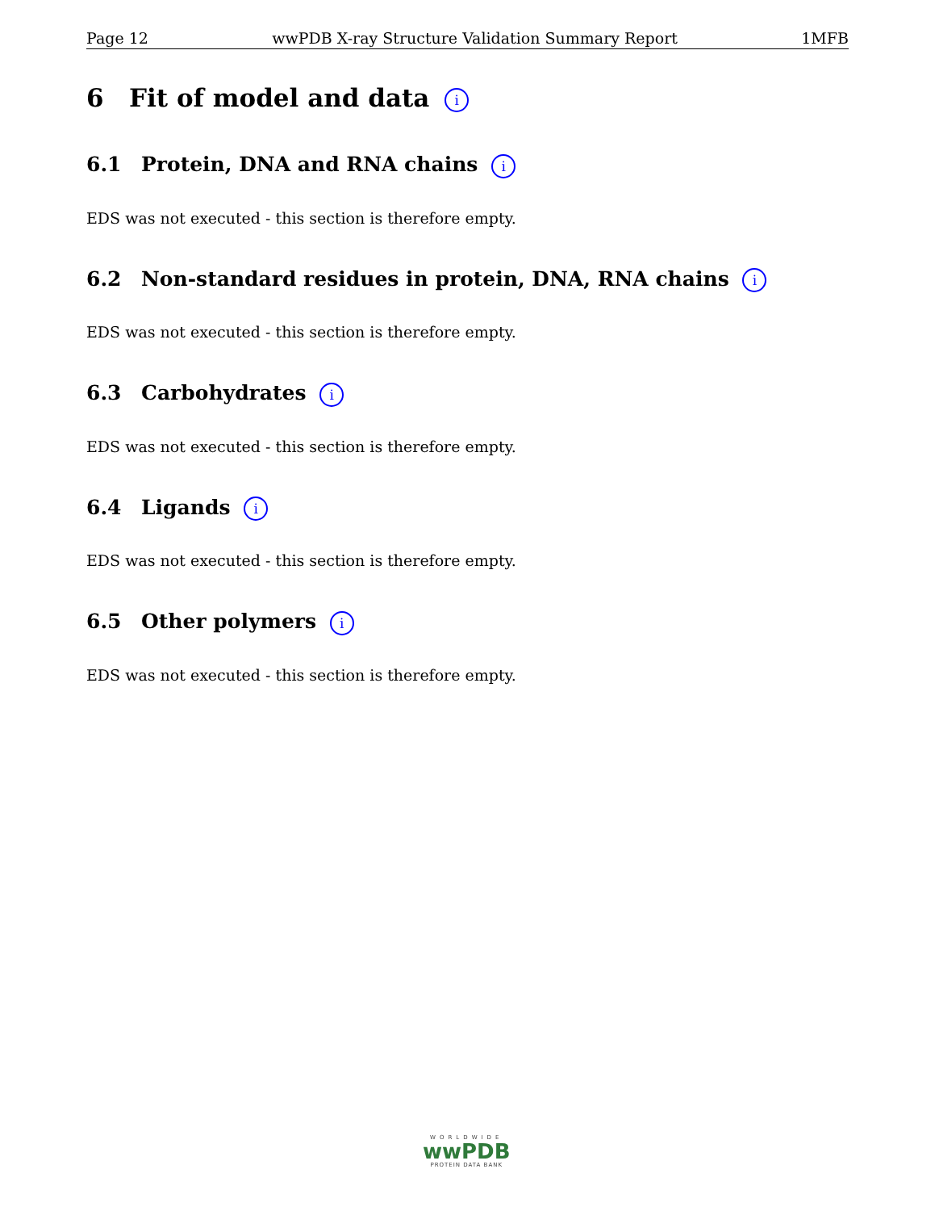Page 12 wwPDB X-ray Structure Validation Summary Report 1MFB
6 Fit of model and data i
6.1 Protein, DNA and RNA chains i
EDS was not executed - this section is therefore empty.
6.2 Non-standard residues in protein, DNA, RNA chains i
EDS was not executed - this section is therefore empty.
6.3 Carbohydrates i
EDS was not executed - this section is therefore empty.
6.4 Ligands i
EDS was not executed - this section is therefore empty.
6.5 Other polymers i
EDS was not executed - this section is therefore empty.
WORLDWIDE
wwPDB
PROTEIN DATA BANK